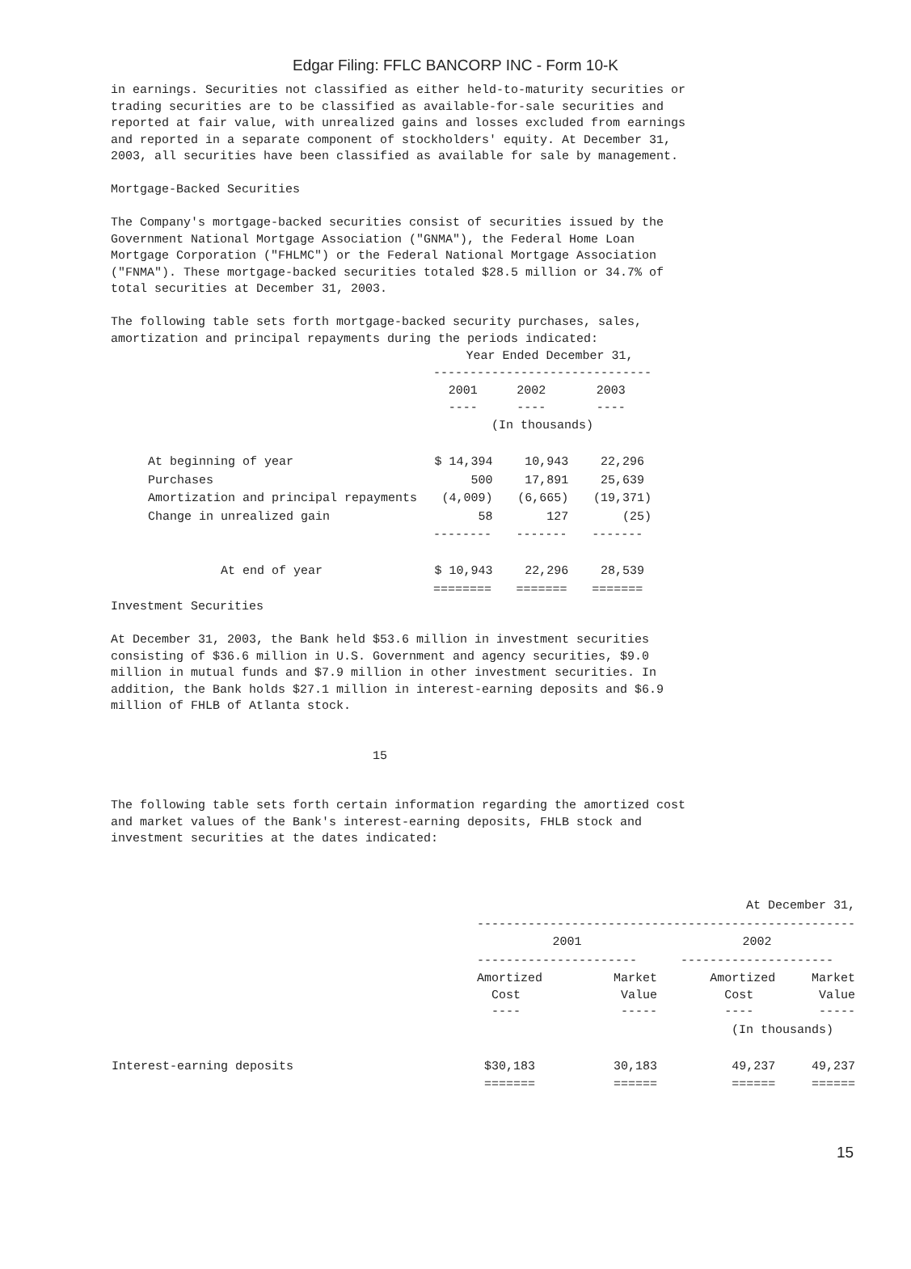Edgar Filing: FFLC BANCORP INC - Form 10-K
in earnings. Securities not classified as either held-to-maturity securities or
trading securities are to be classified as available-for-sale securities and
reported at fair value, with unrealized gains and losses excluded from earnings
and reported in a separate component of stockholders' equity. At December 31,
2003, all securities have been classified as available for sale by management.

Mortgage-Backed Securities

The Company's mortgage-backed securities consist of securities issued by the
Government National Mortgage Association ("GNMA"), the Federal Home Loan
Mortgage Corporation ("FHLMC") or the Federal National Mortgage Association
("FNMA"). These mortgage-backed securities totaled $28.5 million or 34.7% of
total securities at December 31, 2003.

The following table sets forth mortgage-backed security purchases, sales,
amortization and principal repayments during the periods indicated:
| | Year Ended December 31, ------------------------------ | | |
| --- | --- | --- | --- |
| | 2001 ---- | 2002 ---- | 2003 ---- |
| | (In thousands) | | |
| At beginning of year | $ 14,394 | 10,943 | 22,296 |
| Purchases | 500 | 17,891 | 25,639 |
| Amortization and principal repayments | (4,009) | (6,665) | (19,371) |
| Change in unrealized gain | 58 | 127 | (25) |
| | -------- | ------- | ------- |
| At end of year | $ 10,943 | 22,296 | 28,539 |
| | ======== | ======= | ======= |
Investment Securities

At December 31, 2003, the Bank held $53.6 million in investment securities
consisting of $36.6 million in U.S. Government and agency securities, $9.0
million in mutual funds and $7.9 million in other investment securities. In
addition, the Bank holds $27.1 million in interest-earning deposits and $6.9
million of FHLB of Atlanta stock.


                                    15


The following table sets forth certain information regarding the amortized cost
and market values of the Bank's interest-earning deposits, FHLB stock and
investment securities at the dates indicated:
| | At December 31, | | | |
| | ---------------------------------------------------- | | | |
| | 2001 | | 2002 | |
| | ---------------------- | | --------------------- | |
| | Amortized Cost ---- | Market Value ----- | Amortized Cost ---- | Market Value ----- |
| | (In thousands) | | | |
| Interest-earning deposits | $30,183 | 30,183 | 49,237 | 49,237 |
| | ======= | ====== | ====== | ====== |
15